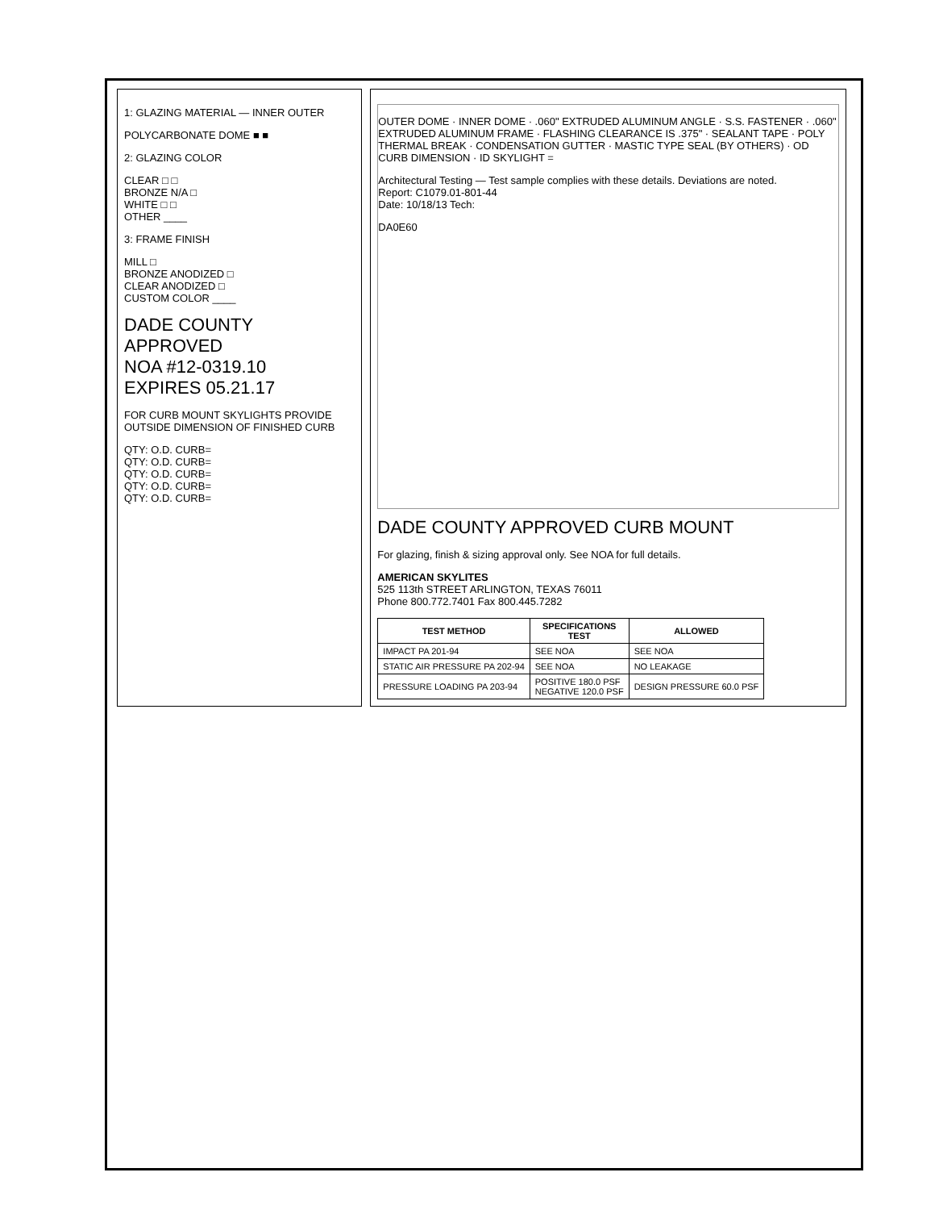1: GLAZING MATERIAL — INNER OUTER
POLYCARBONATE DOME ■ ■
2: GLAZING COLOR
CLEAR □ □
BRONZE N/A □
WHITE □ □
OTHER ____
3: FRAME FINISH
MILL □
BRONZE ANODIZED □
CLEAR ANODIZED □
CUSTOM COLOR ____
DADE COUNTY APPROVED
NOA #12-0319.10
EXPIRES 05.21.17
FOR CURB MOUNT SKYLIGHTS PROVIDE OUTSIDE DIMENSION OF FINISHED CURB
QTY: O.D. CURB=
QTY: O.D. CURB=
QTY: O.D. CURB=
QTY: O.D. CURB=
QTY: O.D. CURB=
OUTER DOME · INNER DOME · .060" EXTRUDED ALUMINUM ANGLE · S.S. FASTENER · .060" EXTRUDED ALUMINUM FRAME · FLASHING CLEARANCE IS .375" · SEALANT TAPE · POLY THERMAL BREAK · CONDENSATION GUTTER · MASTIC TYPE SEAL (BY OTHERS) · OD CURB DIMENSION · ID SKYLIGHT =
Architectural Testing — Test sample complies with these details. Deviations are noted.
Report: C1079.01-801-44
Date: 10/18/13 Tech:
DA0E60
DADE COUNTY APPROVED CURB MOUNT
For glazing, finish & sizing approval only. See NOA for full details.
AMERICAN SKYLITES
525 113th STREET ARLINGTON, TEXAS 76011
Phone 800.772.7401 Fax 800.445.7282
| TEST METHOD | SPECIFICATIONS TEST | ALLOWED |
| --- | --- | --- |
| IMPACT PA 201-94 | SEE NOA | SEE NOA |
| STATIC AIR PRESSURE PA 202-94 | SEE NOA | NO LEAKAGE |
| PRESSURE LOADING PA 203-94 | POSITIVE 180.0 PSF NEGATIVE 120.0 PSF | DESIGN PRESSURE 60.0 PSF |